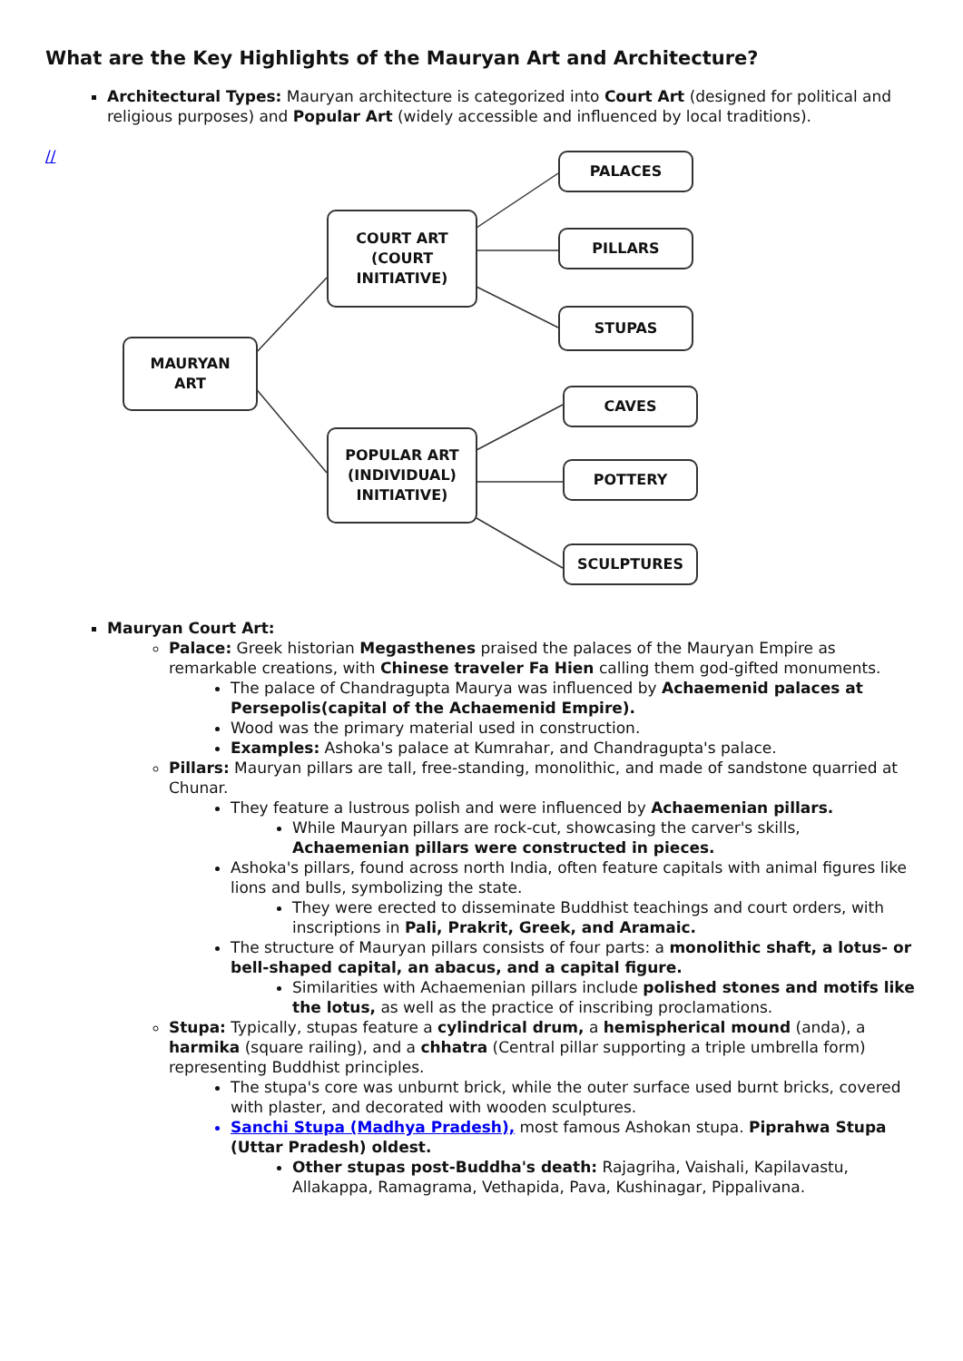What are the Key Highlights of the Mauryan Art and Architecture?
Architectural Types: Mauryan architecture is categorized into Court Art (designed for political and religious purposes) and Popular Art (widely accessible and influenced by local traditions).
//
MAURYAN
ART
COURT ART
(COURT
INITIATIVE)
POPULAR ART
(INDIVIDUAL)
INITIATIVE)
PALACES
PILLARS
STUPAS
CAVES
POTTERY
SCULPTURES
Mauryan Court Art:
Palace: Greek historian Megasthenes praised the palaces of the Mauryan Empire as remarkable creations, with Chinese traveler Fa Hien calling them god-gifted monuments.
The palace of Chandragupta Maurya was influenced by Achaemenid palaces at Persepolis(capital of the Achaemenid Empire).
Wood was the primary material used in construction.
Examples: Ashoka's palace at Kumrahar, and Chandragupta's palace.
Pillars: Mauryan pillars are tall, free-standing, monolithic, and made of sandstone quarried at Chunar.
They feature a lustrous polish and were influenced by Achaemenian pillars.
While Mauryan pillars are rock-cut, showcasing the carver's skills, Achaemenian pillars were constructed in pieces.
Ashoka's pillars, found across north India, often feature capitals with animal figures like lions and bulls, symbolizing the state.
They were erected to disseminate Buddhist teachings and court orders, with inscriptions in Pali, Prakrit, Greek, and Aramaic.
The structure of Mauryan pillars consists of four parts: a monolithic shaft, a lotus- or bell-shaped capital, an abacus, and a capital figure.
Similarities with Achaemenian pillars include polished stones and motifs like the lotus, as well as the practice of inscribing proclamations.
Stupa: Typically, stupas feature a cylindrical drum, a hemispherical mound (anda), a harmika (square railing), and a chhatra (Central pillar supporting a triple umbrella form) representing Buddhist principles.
The stupa's core was unburnt brick, while the outer surface used burnt bricks, covered with plaster, and decorated with wooden sculptures.
Sanchi Stupa (Madhya Pradesh), most famous Ashokan stupa. Piprahwa Stupa (Uttar Pradesh) oldest.
Other stupas post-Buddha's death: Rajagriha, Vaishali, Kapilavastu, Allakappa, Ramagrama, Vethapida, Pava, Kushinagar, Pippalivana.